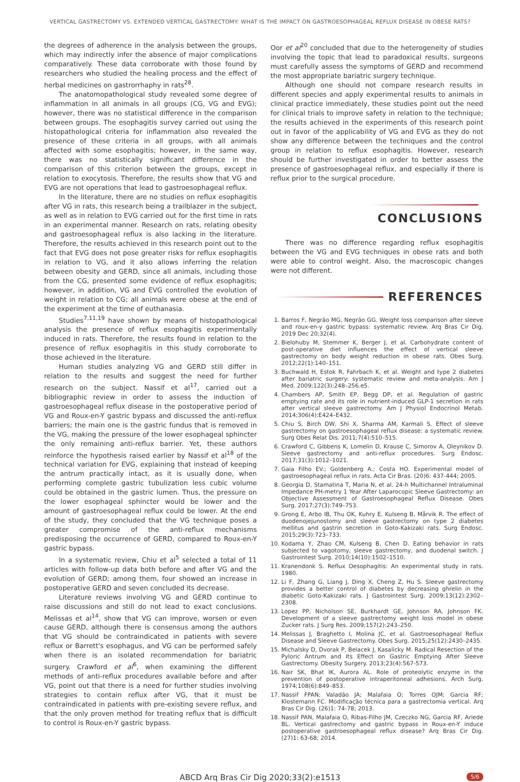VERTICAL GASTRECTOMY VS. EXTENDED VERTICAL GASTRECTOMY: WHAT IS THE IMPACT ON GASTROESOPHAGEAL REFLUX DISEASE IN OBESE RATS?
the degrees of adherence in the analysis between the groups, which may indirectly infer the absence of major complications comparatively. These data corroborate with those found by researchers who studied the healing process and the effect of herbal medicines on gastrorrhaphy in rats<sup>28</sup>.
The anatomopathological study revealed some degree of inflammation in all animals in all groups (CG, VG and EVG); however, there was no statistical difference in the comparison between groups. The esophagitis survey carried out using the histopathological criteria for inflammation also revealed the presence of these criteria in all groups, with all animals affected with some esophagitis; however, in the same way, there was no statistically significant difference in the comparison of this criterion between the groups, except in relation to exocytosis. Therefore, the results show that VG and EVG are not operations that lead to gastroesophageal reflux.
In the literature, there are no studies on reflux esophagitis after VG in rats, this research being a trailblazer in the subject, as well as in relation to EVG carried out for the first time in rats in an experimental manner. Research on rats, relating obesity and gastroesophageal reflux is also lacking in the literature. Therefore, the results achieved in this research point out to the fact that EVG does not pose greater risks for reflux esophagitis in relation to VG, and it also allows inferring the relation between obesity and GERD, since all animals, including those from the CG, presented some evidence of reflux esophagitis; however, in addition, VG and EVG controlled the evolution of weight in relation to CG; all animals were obese at the end of the experiment at the time of euthanasia.
Studies<sup>7,11,19</sup> have shown by means of histopathological analysis the presence of reflux esophagitis experimentally induced in rats. Therefore, the results found in relation to the presence of reflux esophagitis in this study corroborate to those achieved in the literature.
Human studies analyzing VG and GERD still differ in relation to the results and suggest the need for further research on the subject. Nassif et al<sup>17</sup>, carried out a bibliographic review in order to assess the induction of gastroesophageal reflux disease in the postoperative period of VG and Roux-en-Y gastric bypass and discussed the anti-reflux barriers; the main one is the gastric fundus that is removed in the VG, making the pressure of the lower esophageal sphincter the only remaining anti-reflux barrier. Yet, these authors reinforce the hypothesis raised earlier by Nassif et al<sup>18</sup> of the technical variation for EVG, explaining that instead of keeping the antrum practically intact, as it is usually done, when performing complete gastric tubulization less cubic volume could be obtained in the gastric lumen. Thus, the pressure on the lower esophageal sphincter would be lower and the amount of gastroesophageal reflux could be lower. At the end of the study, they concluded that the VG technique poses a greater compromise of the anti-reflux mechanisms predisposing the occurrence of GERD, compared to Roux-en-Y gastric bypass.
In a systematic review, Chiu et al<sup>5</sup> selected a total of 11 articles with follow-up data both before and after VG and the evolution of GERD; among them, four showed an increase in postoperative GERD and seven concluded its decrease.
Literature reviews involving VG and GERD continue to raise discussions and still do not lead to exact conclusions. Melissas et al<sup>14</sup>, show that VG can improve, worsen or even cause GERD, although there is consensus among the authors that VG should be contraindicated in patients with severe reflux or Barrett's esophagus, and VG can be performed safely when there is an isolated recommendation for bariatric surgery. Crawford et al<sup>6</sup>, when examining the different methods of anti-reflux procedures available before and after VG, point out that there is a need for further studies involving strategies to contain reflux after VG, that it must be contraindicated in patients with pre-existing severe reflux, and that the only proven method for treating reflux that is difficult to control is Roux-en-Y gastric bypass.
Oor et al<sup>20</sup> concluded that due to the heterogeneity of studies involving the topic that lead to paradoxical results, surgeons must carefully assess the symptoms of GERD and recommend the most appropriate bariatric surgery technique.
Although one should not compare research results in different species and apply experimental results to animals in clinical practice immediately, these studies point out the need for clinical trials to improve safety in relation to the technique; the results achieved in the experiments of this research point out in favor of the applicability of VG and EVG as they do not show any difference between the techniques and the control group in relation to reflux esophagitis. However, research should be further investigated in order to better assess the presence of gastroesophageal reflux, and especially if there is reflux prior to the surgical procedure.
CONCLUSIONS
There was no difference regarding reflux esophagitis between the VG and EVG techniques in obese rats and both were able to control weight. Also, the macroscopic changes were not different.
REFERENCES
1. Barros F, Negrão MG, Negrão GG. Weight loss comparison after sleeve and roux-en-y gastric bypass: systematic review. Arq Bras Cir Dig. 2019 Dec 20;32(4).
2. Bielohuby M, Stemmer K, Berger J, et al. Carbohydrate content of post-operative diet influences the effect of vertical sleeve gastrectomy on body weight reduction in obese rats. Obes Surg. 2012;22(1):140–151.
3. Buchwald H, Estok R, Fahrbach K, et al. Weight and type 2 diabetes after bariatric surgery: systematic review and meta-analysis. Am J Med. 2009;122(3):248–256.e5.
4. Chambers AP, Smith EP, Begg DP, et al. Regulation of gastric emptying rate and its role in nutrient-induced GLP-1 secretion in rats after vertical sleeve gastrectomy. Am J Physiol Endocrinol Metab. 2014;306(4):E424–E432.
5. Chiu S, Birch DW, Shi X, Sharma AM, Karmali S. Effect of sleeve gastrectomy on gastroesophageal reflux disease: a systematic review. Surg Obes Relat Dis. 2011;7(4):510–515.
6. Crawford C, Gibbens K, Lomelin D, Krause C, Simorov A, Oleynikov D. Sleeve gastrectomy and anti-reflux procedures. Surg Endosc. 2017;31(3):1012–1021.
7. Gaia Filho EV.; Goldenberg A.; Costa HO. Experimental model of gastroesophageal reflux in rats. Acta Cir Bras. (20)6: 437-444; 2005.
8. Georgia D, Stamatina T, Maria N, et al. 24-h Multichannel Intraluminal Impedance PH-metry 1 Year After Laparocopic Sleeve Gastrectomy: an Objective Assessment of Gastroesophageal Reflux Disease. Obes Surg. 2017;27(3):749–753.
9. Grong E, Arbo IB, Thu OK, Kuhry E, Kulseng B, Mårvik R. The effect of duodenojejunostomy and sleeve gastrectomy on type 2 diabetes mellitus and gastrin secretion in Goto-Kakizaki rats. Surg Endosc. 2015;29(3):723–733.
10. Kodama Y, Zhao CM, Kulseng B, Chen D. Eating behavior in rats subjected to vagotomy, sleeve gastrectomy, and duodenal switch. J Gastrointest Surg. 2010;14(10):1502–1510.
11. Kranendonk S. Reflux Oesophagitis: An experimental study in rats. 1980.
12. Li F, Zhang G, Liang J, Ding X, Cheng Z, Hu S. Sleeve gastrectomy provides a better control of diabetes by decreasing ghrelin in the diabetic Goto-Kakizaki rats. J Gastrointest Surg. 2009;13(12):2302–2308.
13. Lopez PP, Nicholson SE, Burkhardt GE, Johnson RA, Johnson FK. Development of a sleeve gastrectomy weight loss model in obese Zucker rats. J Surg Res. 2009;157(2):243–250.
14. Melissas J, Braghetto I, Molina JC, et al. Gastroesophageal Reflux Disease and Sleeve Gastrectomy. Obes Surg. 2015;25(12):2430–2435.
15. Michalsky D, Dvorak P, Belacek J, Kasalicky M. Radical Resection of the Pyloric Antrum and Its Effect on Gastric Emptying After Sleeve Gastrectomy. Obesity Surgery. 2013;23(4):567-573.
16. Nair SK, Bhat IK, Aurora AL. Role of proteolytic enzyme in the prevention of postoperative intraperitoneal adhesions. Arch Surg. 1974;108(6):849–853.
17. Nassif FPAN; Valadão JA; Malafaia O; Torres OJM; Garcia RF; Klostemann FC. Modificação técnica para a gastrectomia vertical. Arq Bras Cir Dig. (26)1: 74-78; 2013.
18. Nassif PAN, Malafaia O, Ribas-Filho JM, Czeczko NG, Garcia RF, Ariede BL. Vertical gastrectomy and gastric bypass in Roux-en-Y induce postoperative gastroesophageal reflux disease? Arq Bras Cir Dig. (27)1: 63-68; 2014.
ABCD Arq Bras Cir Dig 2020;33(2):e1513 5/6